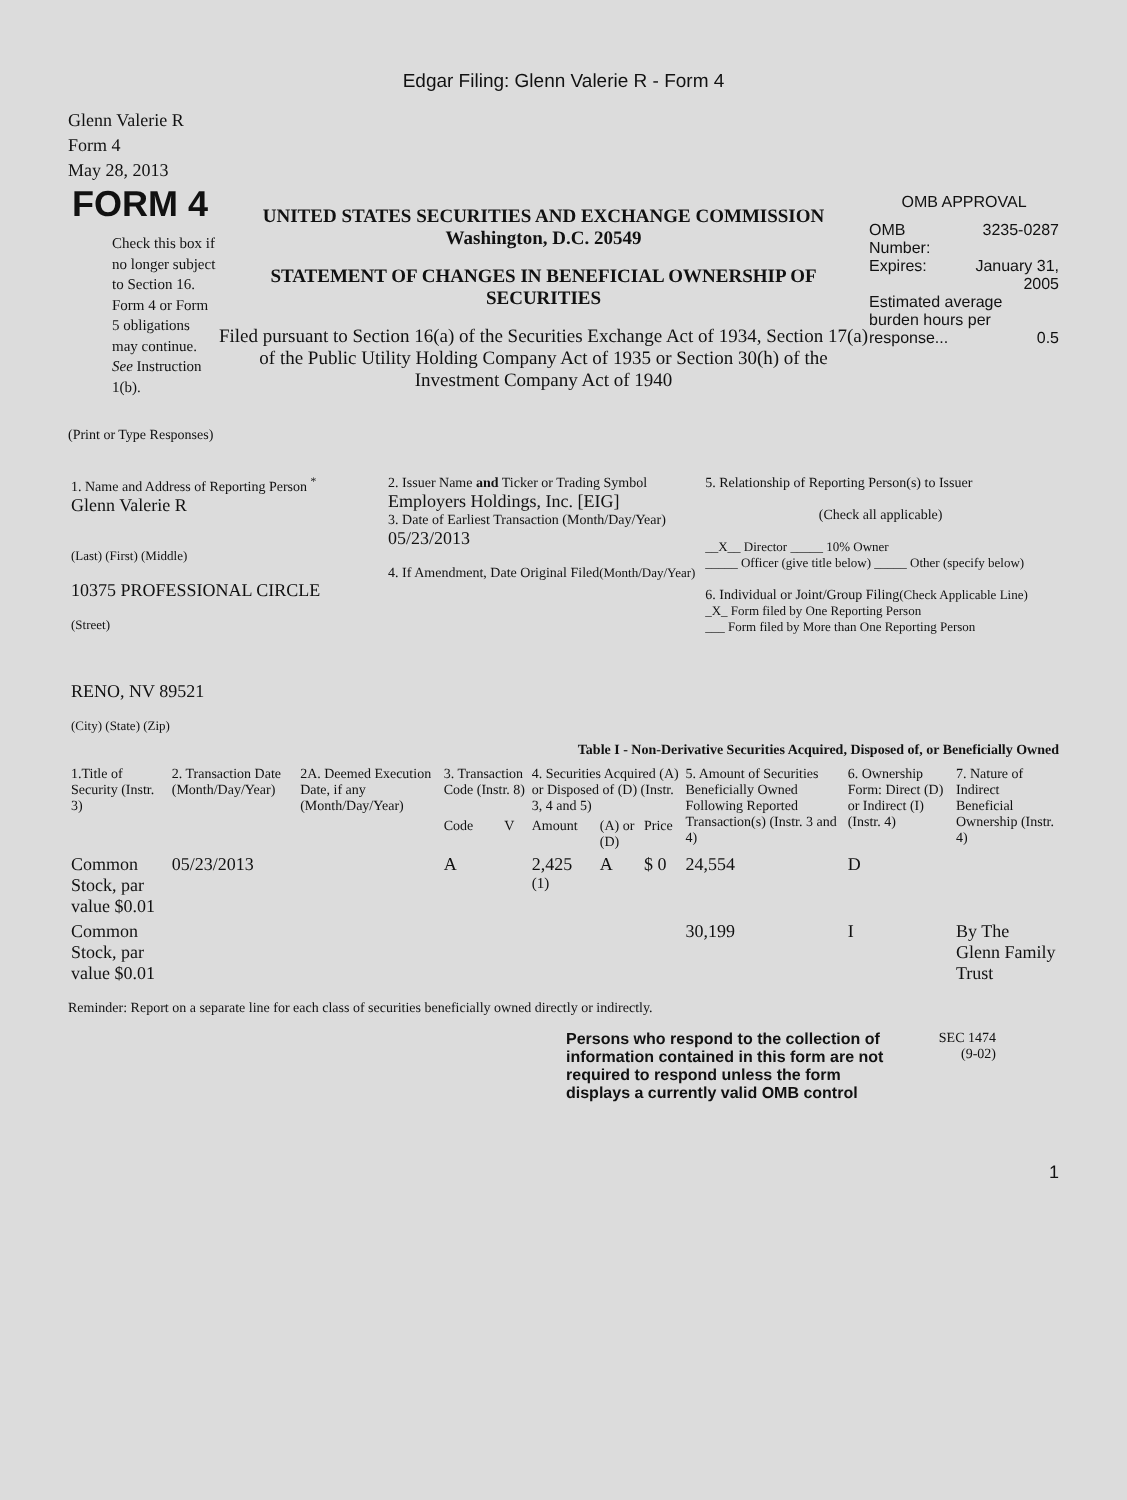Edgar Filing: Glenn Valerie R - Form 4
Glenn Valerie R
Form 4
May 28, 2013
FORM 4
Check this box if no longer subject to Section 16. Form 4 or Form 5 obligations may continue. See Instruction 1(b).
UNITED STATES SECURITIES AND EXCHANGE COMMISSION
Washington, D.C. 20549
STATEMENT OF CHANGES IN BENEFICIAL OWNERSHIP OF SECURITIES
Filed pursuant to Section 16(a) of the Securities Exchange Act of 1934, Section 17(a) of the Public Utility Holding Company Act of 1935 or Section 30(h) of the Investment Company Act of 1940
OMB APPROVAL
OMB
Number: 3235-0287
Expires: January 31,
2005
Estimated average burden hours per response... 0.5
(Print or Type Responses)
| 1. Name and Address of Reporting Person <sup>*</sup> Glenn Valerie R (Last) (First) (Middle) 10375 PROFESSIONAL CIRCLE (Street) RENO, NV 89521 (City) (State) (Zip) | 2. Issuer Name and Ticker or Trading Symbol Employers Holdings, Inc. [EIG] 3. Date of Earliest Transaction (Month/Day/Year) 05/23/2013 4. If Amendment, Date Original Filed (Month/Day/Year) | 5. Relationship of Reporting Person(s) to Issuer (Check all applicable) __X__ Director _____ 10% Owner _____ Officer (give title below) _____ Other (specify below) 6. Individual or Joint/Group Filing (Check Applicable Line) _X_ Form filed by One Reporting Person ___ Form filed by More than One Reporting Person |
Table I - Non-Derivative Securities Acquired, Disposed of, or Beneficially Owned
| 1.Title of Security (Instr. 3) | 2. Transaction Date (Month/Day/Year) | 2A. Deemed Execution Date, if any (Month/Day/Year) | 3. Transaction Code (Instr. 8) | | 4. Securities Acquired (A) or Disposed of (D) (Instr. 3, 4 and 5) | | | 5. Amount of Securities Beneficially Owned Following Reported Transaction(s) (Instr. 3 and 4) | 6. Ownership Form: Direct (D) or Indirect (I) (Instr. 4) | 7. Nature of Indirect Beneficial Ownership (Instr. 4) |
| --- | --- | --- | --- | --- | --- | --- | --- | --- | --- | --- |
| | | | Code | V | Amount | (A) or (D) | Price | | | |
| Common Stock, par value $0.01 | 05/23/2013 | | A | | 2,425 <sup>(1)</sup> | A | $ 0 | 24,554 | D | |
| Common Stock, par value $0.01 | | | | | | | | 30,199 | I | By The Glenn Family Trust |
Reminder: Report on a separate line for each class of securities beneficially owned directly or indirectly.
Persons who respond to the collection of information contained in this form are not required to respond unless the form displays a currently valid OMB control
SEC 1474
(9-02)
1